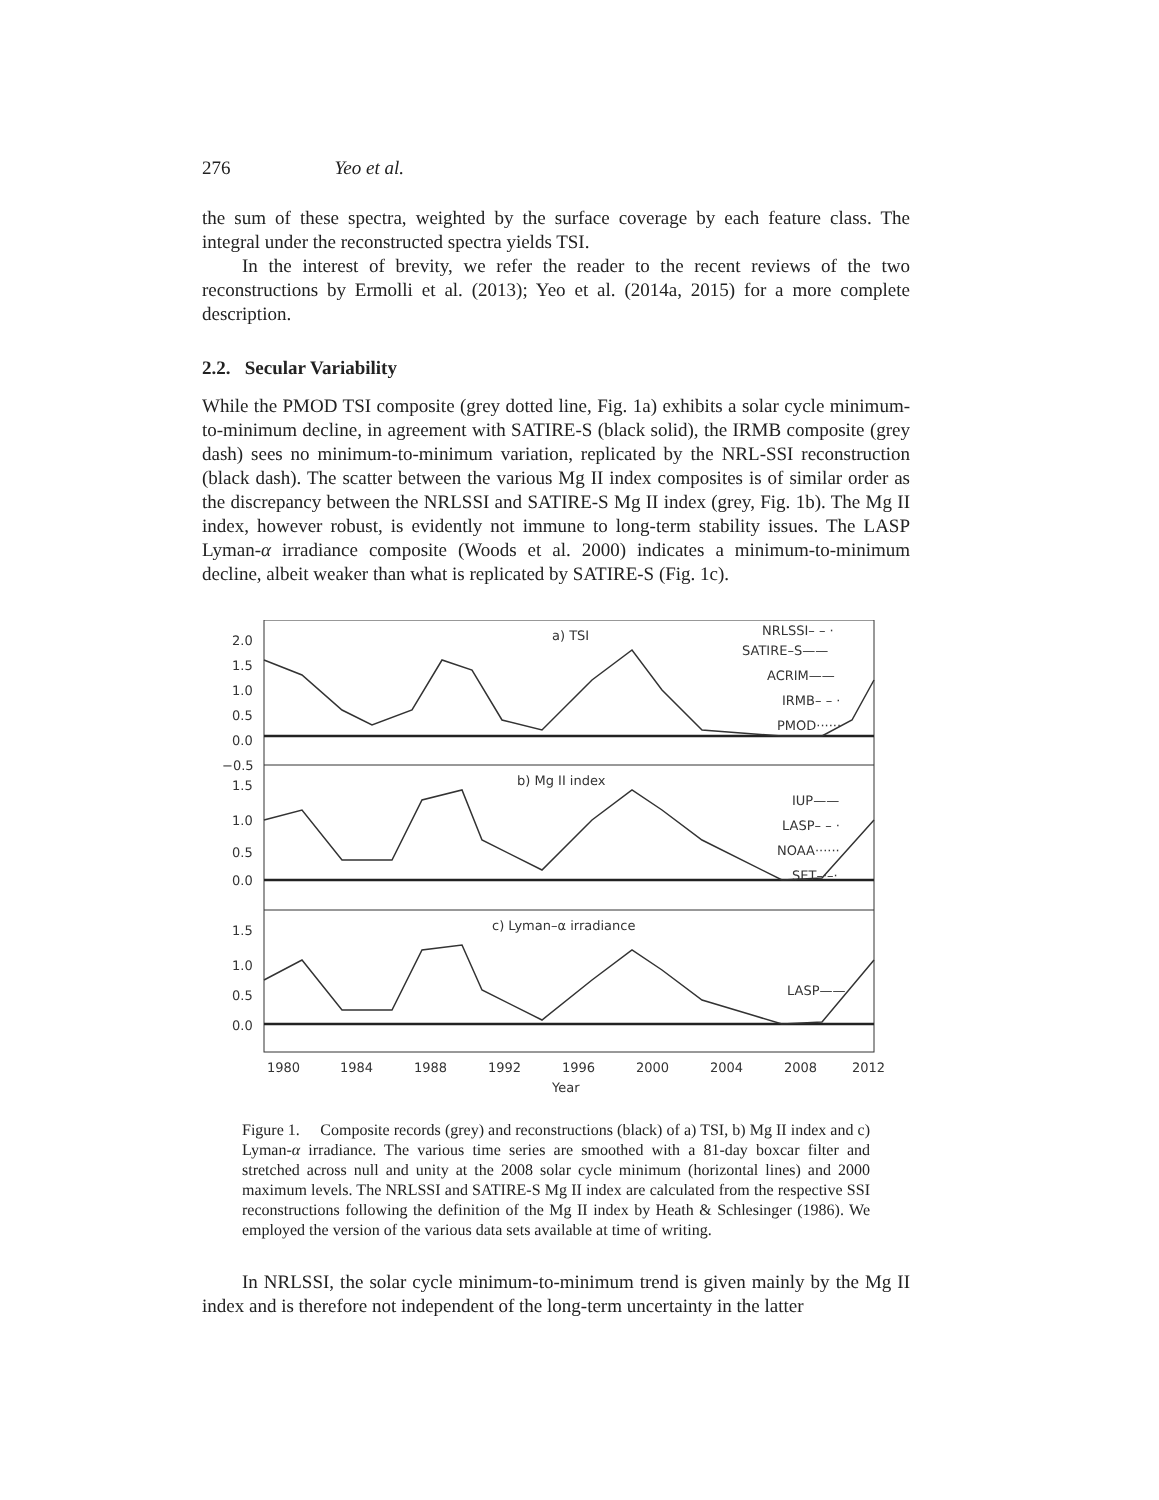276 Yeo et al.
the sum of these spectra, weighted by the surface coverage by each feature class. The integral under the reconstructed spectra yields TSI.
In the interest of brevity, we refer the reader to the recent reviews of the two reconstructions by Ermolli et al. (2013); Yeo et al. (2014a, 2015) for a more complete description.
2.2. Secular Variability
While the PMOD TSI composite (grey dotted line, Fig. 1a) exhibits a solar cycle minimum-to-minimum decline, in agreement with SATIRE-S (black solid), the IRMB composite (grey dash) sees no minimum-to-minimum variation, replicated by the NRL-SSI reconstruction (black dash). The scatter between the various Mg II index composites is of similar order as the discrepancy between the NRLSSI and SATIRE-S Mg II index (grey, Fig. 1b). The Mg II index, however robust, is evidently not immune to long-term stability issues. The LASP Lyman-α irradiance composite (Woods et al. 2000) indicates a minimum-to-minimum decline, albeit weaker than what is replicated by SATIRE-S (Fig. 1c).
2.0
1.5
1.0
0.5
0.0
−0.5
1.5
1.0
0.5
0.0
1.5
1.0
0.5
0.0
a) TSI
NRLSSI– – ·
SATIRE–S——
ACRIM——
IRMB– – ·
PMOD······
b) Mg II index
IUP——
LASP– – ·
NOAA······
SET–·–·
c) Lyman–α irradiance
LASP——
1980
1984
1988
1992
1996
2000
2004
2008
2012
Year
Figure 1. Composite records (grey) and reconstructions (black) of a) TSI, b) Mg II index and c) Lyman-α irradiance. The various time series are smoothed with a 81-day boxcar filter and stretched across null and unity at the 2008 solar cycle minimum (horizontal lines) and 2000 maximum levels. The NRLSSI and SATIRE-S Mg II index are calculated from the respective SSI reconstructions following the definition of the Mg II index by Heath & Schlesinger (1986). We employed the version of the various data sets available at time of writing.
In NRLSSI, the solar cycle minimum-to-minimum trend is given mainly by the Mg II index and is therefore not independent of the long-term uncertainty in the latter